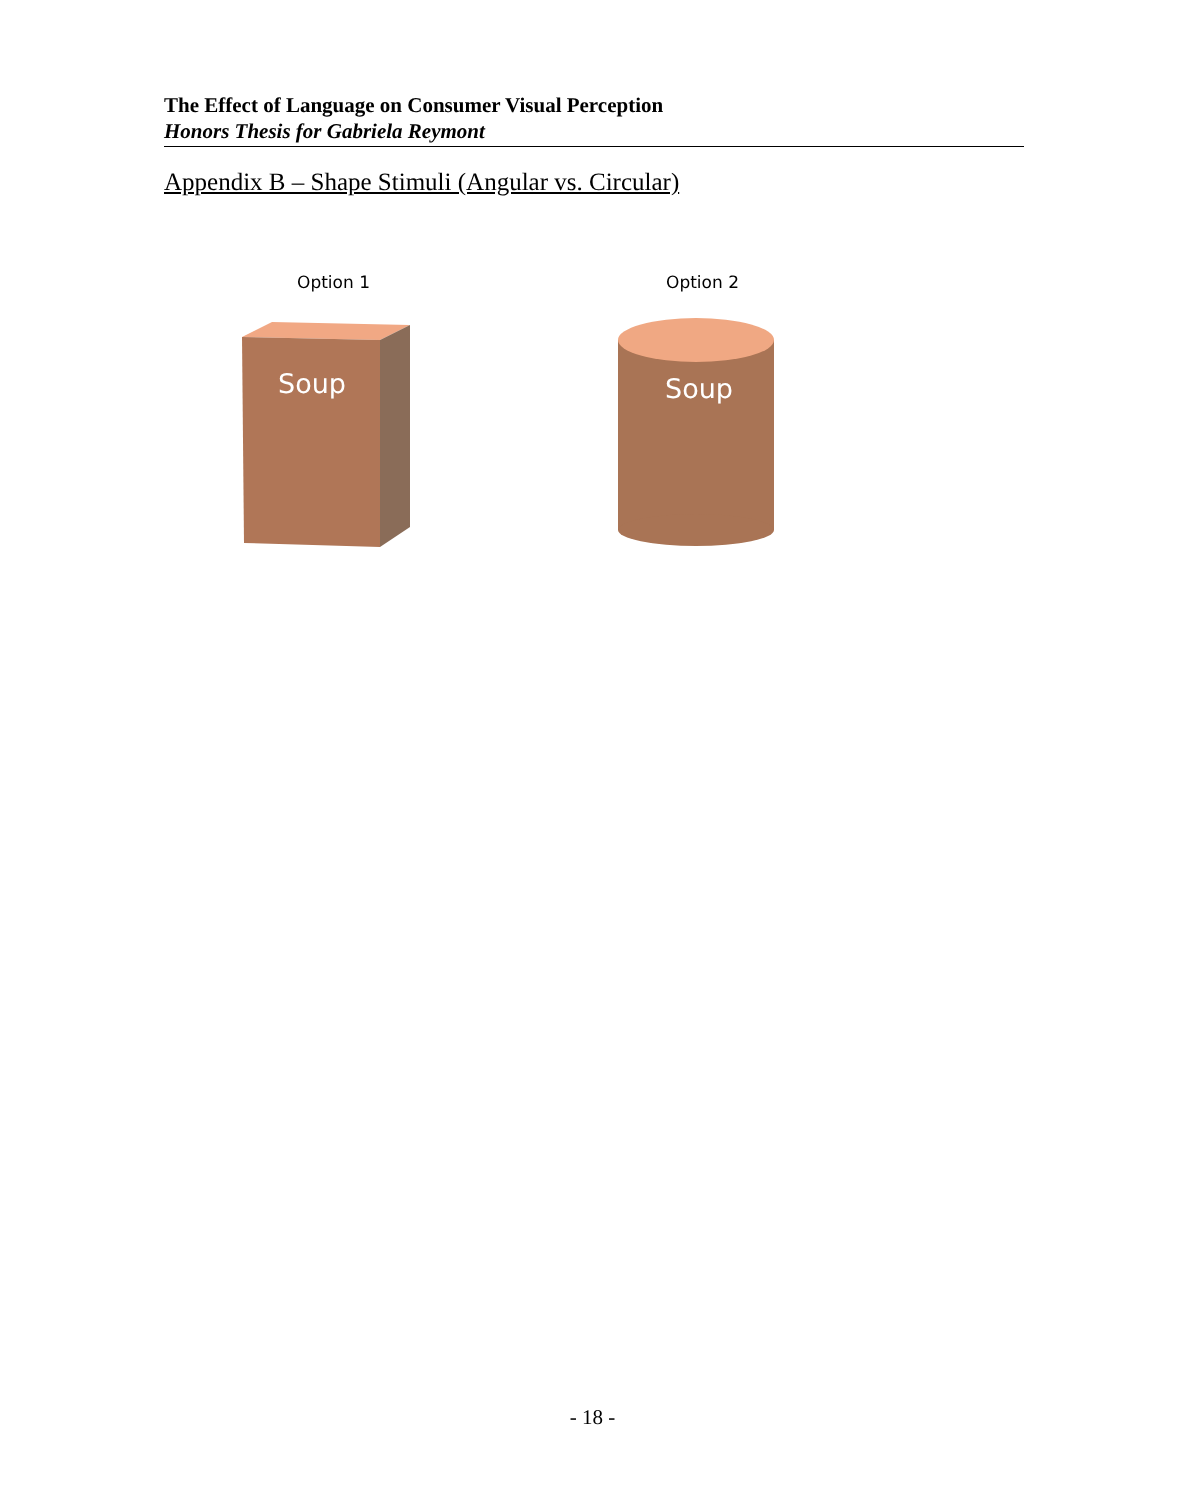The Effect of Language on Consumer Visual Perception
Honors Thesis for Gabriela Reymont
Appendix B – Shape Stimuli (Angular vs. Circular)
Option 1 Option 2
Soup Soup
- 18 -